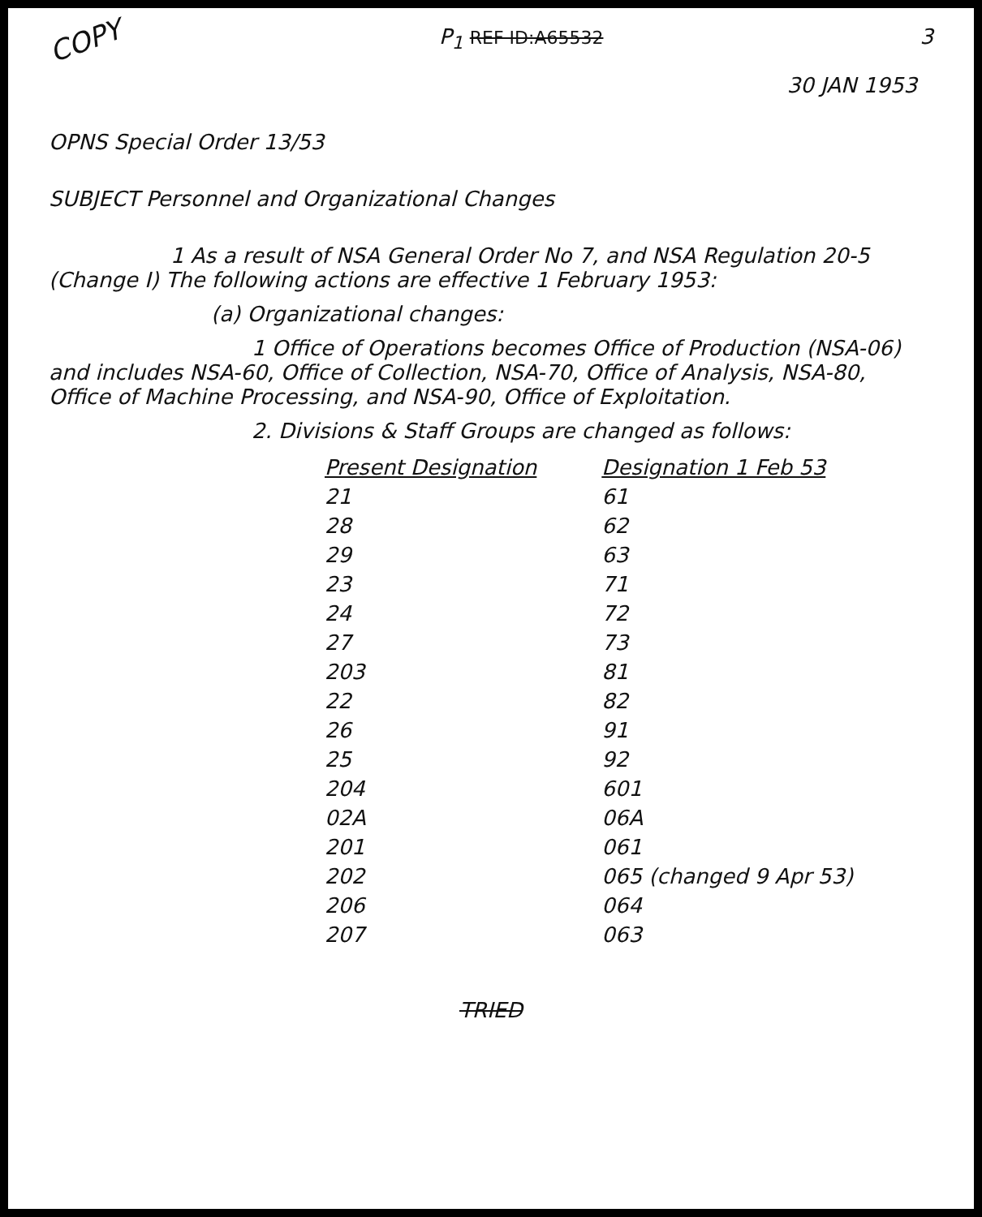COPY P<sub>1</sub> REF ID:A65532 3
30 JAN 1953
OPNS Special Order 13/53
SUBJECT Personnel and Organizational Changes
1 As a result of NSA General Order No 7, and NSA Regulation 20-5 (Change I) The following actions are effective 1 February 1953:
(a) Organizational changes:
1 Office of Operations becomes Office of Production (NSA-06) and includes NSA-60, Office of Collection, NSA-70, Office of Analysis, NSA-80, Office of Machine Processing, and NSA-90, Office of Exploitation.
2. Divisions & Staff Groups are changed as follows:
| Present Designation | Designation 1 Feb 53 |
| --- | --- |
| 21 | 61 |
| 28 | 62 |
| 29 | 63 |
| 23 | 71 |
| 24 | 72 |
| 27 | 73 |
| 203 | 81 |
| 22 | 82 |
| 26 | 91 |
| 25 | 92 |
| 204 | 601 |
| 02A | 06A |
| 201 | 061 |
| 202 | 065 (changed 9 Apr 53) |
| 206 | 064 |
| 207 | 063 |
TRIED